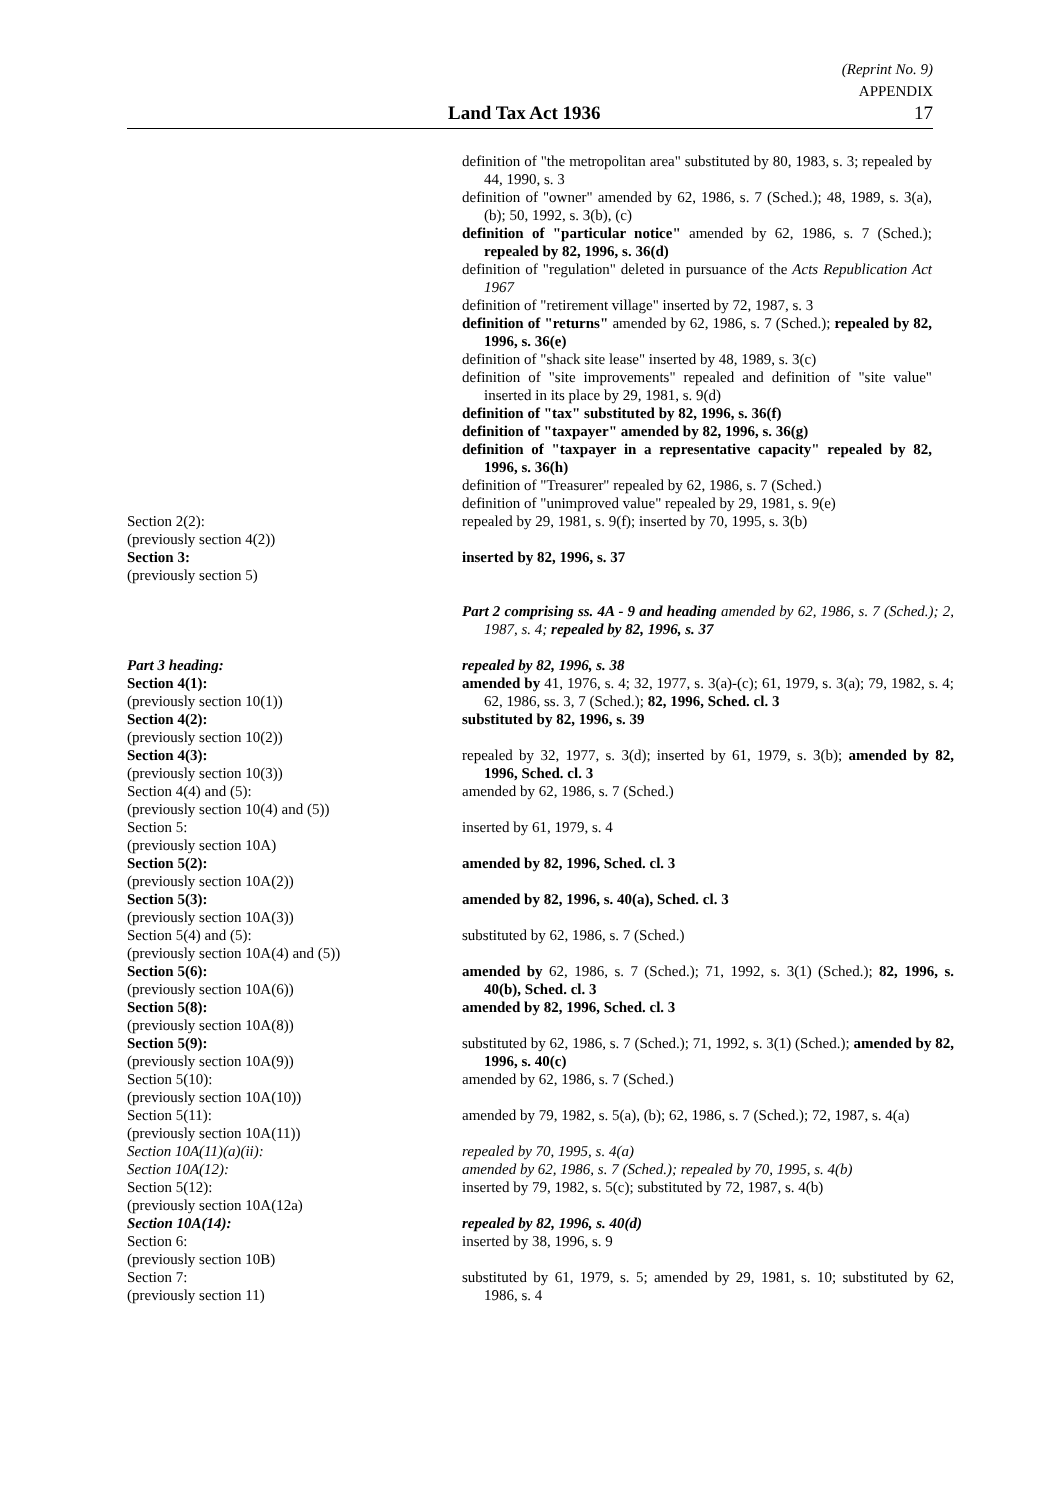(Reprint No. 9)
APPENDIX
Land Tax Act 1936 17
definition of "the metropolitan area" substituted by 80, 1983, s. 3; repealed by 44, 1990, s. 3
definition of "owner" amended by 62, 1986, s. 7 (Sched.); 48, 1989, s. 3(a), (b); 50, 1992, s. 3(b), (c)
definition of "particular notice" amended by 62, 1986, s. 7 (Sched.); repealed by 82, 1996, s. 36(d)
definition of "regulation" deleted in pursuance of the Acts Republication Act 1967
definition of "retirement village" inserted by 72, 1987, s. 3
definition of "returns" amended by 62, 1986, s. 7 (Sched.); repealed by 82, 1996, s. 36(e)
definition of "shack site lease" inserted by 48, 1989, s. 3(c)
definition of "site improvements" repealed and definition of "site value" inserted in its place by 29, 1981, s. 9(d)
definition of "tax" substituted by 82, 1996, s. 36(f)
definition of "taxpayer" amended by 82, 1996, s. 36(g)
definition of "taxpayer in a representative capacity" repealed by 82, 1996, s. 36(h)
definition of "Treasurer" repealed by 62, 1986, s. 7 (Sched.)
definition of "unimproved value" repealed by 29, 1981, s. 9(e)
Section 2(2):
(previously section 4(2))
repealed by 29, 1981, s. 9(f); inserted by 70, 1995, s. 3(b)
Section 3:
(previously section 5)
inserted by 82, 1996, s. 37
Part 2 comprising ss. 4A - 9 and heading amended by 62, 1986, s. 7 (Sched.); 2, 1987, s. 4; repealed by 82, 1996, s. 37
Part 3 heading: repealed by 82, 1996, s. 38
Section 4(1):
(previously section 10(1))
amended by 41, 1976, s. 4; 32, 1977, s. 3(a)-(c); 61, 1979, s. 3(a); 79, 1982, s. 4; 62, 1986, ss. 3, 7 (Sched.); 82, 1996, Sched. cl. 3
Section 4(2):
(previously section 10(2))
substituted by 82, 1996, s. 39
Section 4(3):
(previously section 10(3))
repealed by 32, 1977, s. 3(d); inserted by 61, 1979, s. 3(b); amended by 82, 1996, Sched. cl. 3
Section 4(4) and (5):
(previously section 10(4) and (5))
amended by 62, 1986, s. 7 (Sched.)
Section 5:
(previously section 10A)
inserted by 61, 1979, s. 4
Section 5(2):
(previously section 10A(2))
amended by 82, 1996, Sched. cl. 3
Section 5(3):
(previously section 10A(3))
amended by 82, 1996, s. 40(a), Sched. cl. 3
Section 5(4) and (5):
(previously section 10A(4) and (5))
substituted by 62, 1986, s. 7 (Sched.)
Section 5(6):
(previously section 10A(6))
amended by 62, 1986, s. 7 (Sched.); 71, 1992, s. 3(1) (Sched.); 82, 1996, s. 40(b), Sched. cl. 3
Section 5(8):
(previously section 10A(8))
amended by 82, 1996, Sched. cl. 3
Section 5(9):
(previously section 10A(9))
substituted by 62, 1986, s. 7 (Sched.); 71, 1992, s. 3(1) (Sched.); amended by 82, 1996, s. 40(c)
Section 5(10):
(previously section 10A(10))
amended by 62, 1986, s. 7 (Sched.)
Section 5(11):
(previously section 10A(11))
amended by 79, 1982, s. 5(a), (b); 62, 1986, s. 7 (Sched.); 72, 1987, s. 4(a)
Section 10A(11)(a)(ii): repealed by 70, 1995, s. 4(a)
Section 10A(12): amended by 62, 1986, s. 7 (Sched.); repealed by 70, 1995, s. 4(b)
Section 5(12):
(previously section 10A(12a)
inserted by 79, 1982, s. 5(c); substituted by 72, 1987, s. 4(b)
Section 10A(14): repealed by 82, 1996, s. 40(d)
Section 6:
(previously section 10B)
inserted by 38, 1996, s. 9
Section 7:
(previously section 11)
substituted by 61, 1979, s. 5; amended by 29, 1981, s. 10; substituted by 62, 1986, s. 4